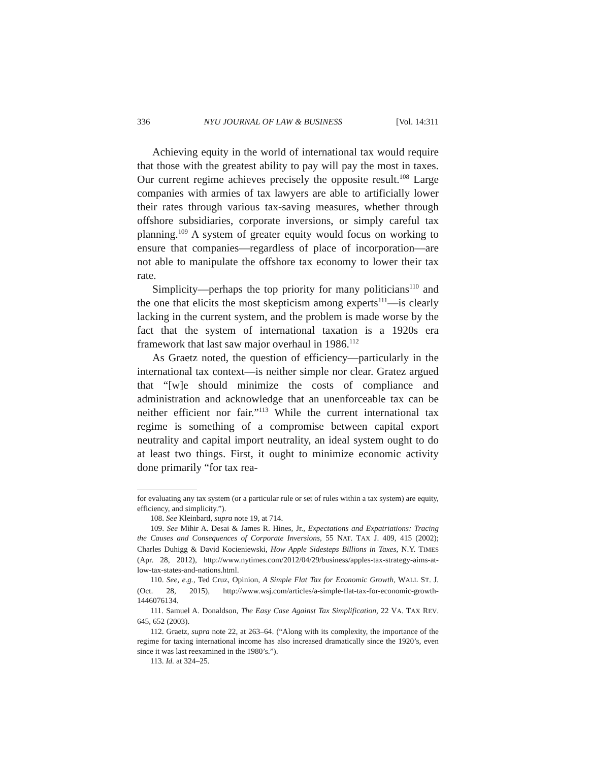336 NYU JOURNAL OF LAW & BUSINESS [Vol. 14:311
Achieving equity in the world of international tax would require that those with the greatest ability to pay will pay the most in taxes. Our current regime achieves precisely the opposite result.<sup>108</sup> Large companies with armies of tax lawyers are able to artificially lower their rates through various tax-saving measures, whether through offshore subsidiaries, corporate inversions, or simply careful tax planning.<sup>109</sup> A system of greater equity would focus on working to ensure that companies—regardless of place of incorporation—are not able to manipulate the offshore tax economy to lower their tax rate.
Simplicity—perhaps the top priority for many politicians<sup>110</sup> and the one that elicits the most skepticism among experts<sup>111</sup>—is clearly lacking in the current system, and the problem is made worse by the fact that the system of international taxation is a 1920s era framework that last saw major overhaul in 1986.<sup>112</sup>
As Graetz noted, the question of efficiency—particularly in the international tax context—is neither simple nor clear. Gratez argued that “[w]e should minimize the costs of compliance and administration and acknowledge that an unenforceable tax can be neither efficient nor fair.”<sup>113</sup> While the current international tax regime is something of a compromise between capital export neutrality and capital import neutrality, an ideal system ought to do at least two things. First, it ought to minimize economic activity done primarily “for tax rea-
for evaluating any tax system (or a particular rule or set of rules within a tax system) are equity, efficiency, and simplicity.”).
108. See Kleinbard, supra note 19, at 714.
109. See Mihir A. Desai & James R. Hines, Jr., Expectations and Expatriations: Tracing the Causes and Consequences of Corporate Inversions, 55 NAT. TAX J. 409, 415 (2002); Charles Duhigg & David Kocieniewski, How Apple Sidesteps Billions in Taxes, N.Y. TIMES (Apr. 28, 2012), http://www.nytimes.com/2012/04/29/business/apples-tax-strategy-aims-at-low-tax-states-and-nations.html.
110. See, e.g., Ted Cruz, Opinion, A Simple Flat Tax for Economic Growth, WALL ST. J. (Oct. 28, 2015), http://www.wsj.com/articles/a-simple-flat-tax-for-economic-growth-1446076134.
111. Samuel A. Donaldson, The Easy Case Against Tax Simplification, 22 VA. TAX REV. 645, 652 (2003).
112. Graetz, supra note 22, at 263–64. (“Along with its complexity, the importance of the regime for taxing international income has also increased dramatically since the 1920’s, even since it was last reexamined in the 1980’s.”).
113. Id. at 324–25.